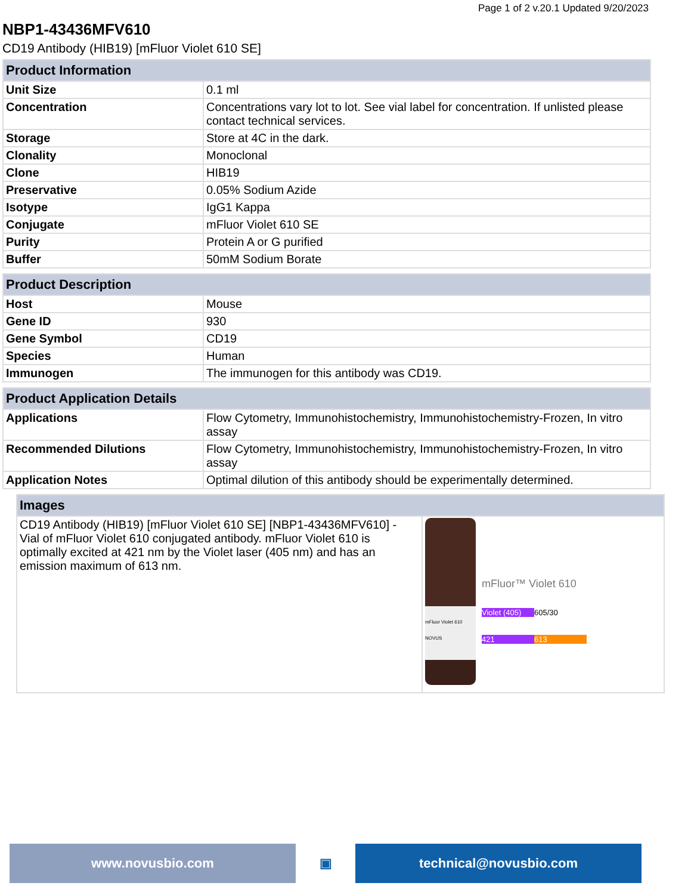Page 1 of 2 v.20.1 Updated 9/20/2023
NBP1-43436MFV610
CD19 Antibody (HIB19) [mFluor Violet 610 SE]
| Product Information | |
| --- | --- |
| Unit Size | 0.1 ml |
| Concentration | Concentrations vary lot to lot. See vial label for concentration. If unlisted please contact technical services. |
| Storage | Store at 4C in the dark. |
| Clonality | Monoclonal |
| Clone | HIB19 |
| Preservative | 0.05% Sodium Azide |
| Isotype | IgG1 Kappa |
| Conjugate | mFluor Violet 610 SE |
| Purity | Protein A or G purified |
| Buffer | 50mM Sodium Borate |
| Product Description | |
| --- | --- |
| Host | Mouse |
| Gene ID | 930 |
| Gene Symbol | CD19 |
| Species | Human |
| Immunogen | The immunogen for this antibody was CD19. |
| Product Application Details | |
| --- | --- |
| Applications | Flow Cytometry, Immunohistochemistry, Immunohistochemistry-Frozen, In vitro assay |
| Recommended Dilutions | Flow Cytometry, Immunohistochemistry, Immunohistochemistry-Frozen, In vitro assay |
| Application Notes | Optimal dilution of this antibody should be experimentally determined. |
| Images | |
| --- | --- |
| CD19 Antibody (HIB19) [mFluor Violet 610 SE] [NBP1-43436MFV610] - Vial of mFluor Violet 610 conjugated antibody. mFluor Violet 610 is optimally excited at 421 nm by the Violet laser (405 nm) and has an emission maximum of 613 nm. | mFluor Violet 610 NOVUS mFluor™ Violet 610 Violet (405) 605/30 421 613 |
www.novusbio.com ▣ technical@novusbio.com